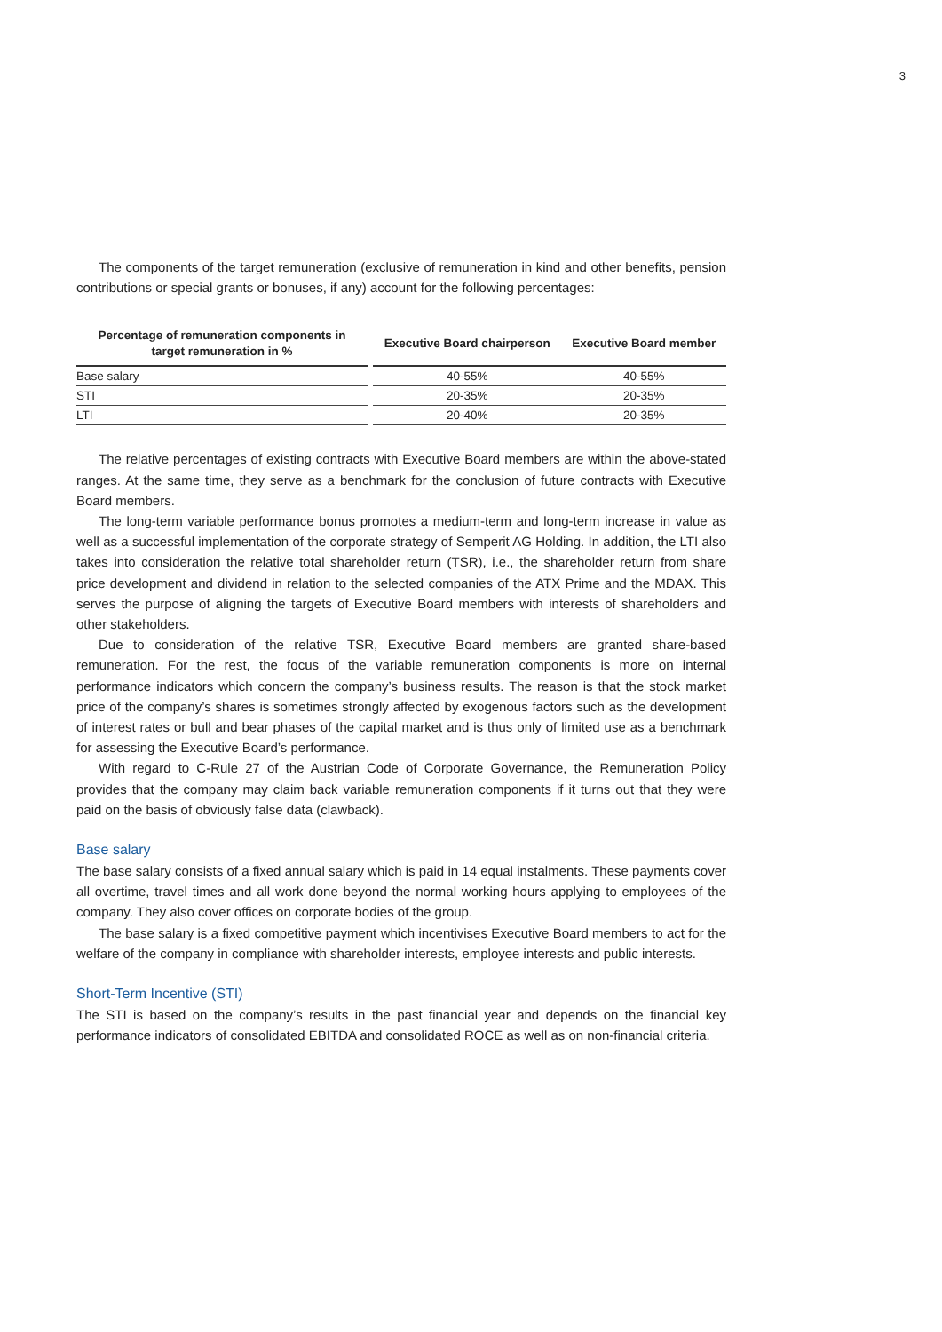3
The components of the target remuneration (exclusive of remuneration in kind and other benefits, pension contributions or special grants or bonuses, if any) account for the following percentages:
| Percentage of remuneration components in target remuneration in % | | Executive Board chairperson | Executive Board member |
| --- | --- | --- | --- |
| Base salary | | 40-55% | 40-55% |
| STI | | 20-35% | 20-35% |
| LTI | | 20-40% | 20-35% |
The relative percentages of existing contracts with Executive Board members are within the above-stated ranges. At the same time, they serve as a benchmark for the conclusion of future contracts with Executive Board members.
The long-term variable performance bonus promotes a medium-term and long-term increase in value as well as a successful implementation of the corporate strategy of Semperit AG Holding. In addition, the LTI also takes into consideration the relative total shareholder return (TSR), i.e., the shareholder return from share price development and dividend in relation to the selected companies of the ATX Prime and the MDAX. This serves the purpose of aligning the targets of Executive Board members with interests of shareholders and other stakeholders.
Due to consideration of the relative TSR, Executive Board members are granted share-based remuneration. For the rest, the focus of the variable remuneration components is more on internal performance indicators which concern the company’s business results. The reason is that the stock market price of the company’s shares is sometimes strongly affected by exogenous factors such as the development of interest rates or bull and bear phases of the capital market and is thus only of limited use as a benchmark for assessing the Executive Board’s performance.
With regard to C-Rule 27 of the Austrian Code of Corporate Governance, the Remuneration Policy provides that the company may claim back variable remuneration components if it turns out that they were paid on the basis of obviously false data (clawback).
Base salary
The base salary consists of a fixed annual salary which is paid in 14 equal instalments. These payments cover all overtime, travel times and all work done beyond the normal working hours applying to employees of the company. They also cover offices on corporate bodies of the group.
The base salary is a fixed competitive payment which incentivises Executive Board members to act for the welfare of the company in compliance with shareholder interests, employee interests and public interests.
Short-Term Incentive (STI)
The STI is based on the company’s results in the past financial year and depends on the financial key performance indicators of consolidated EBITDA and consolidated ROCE as well as on non-financial criteria.